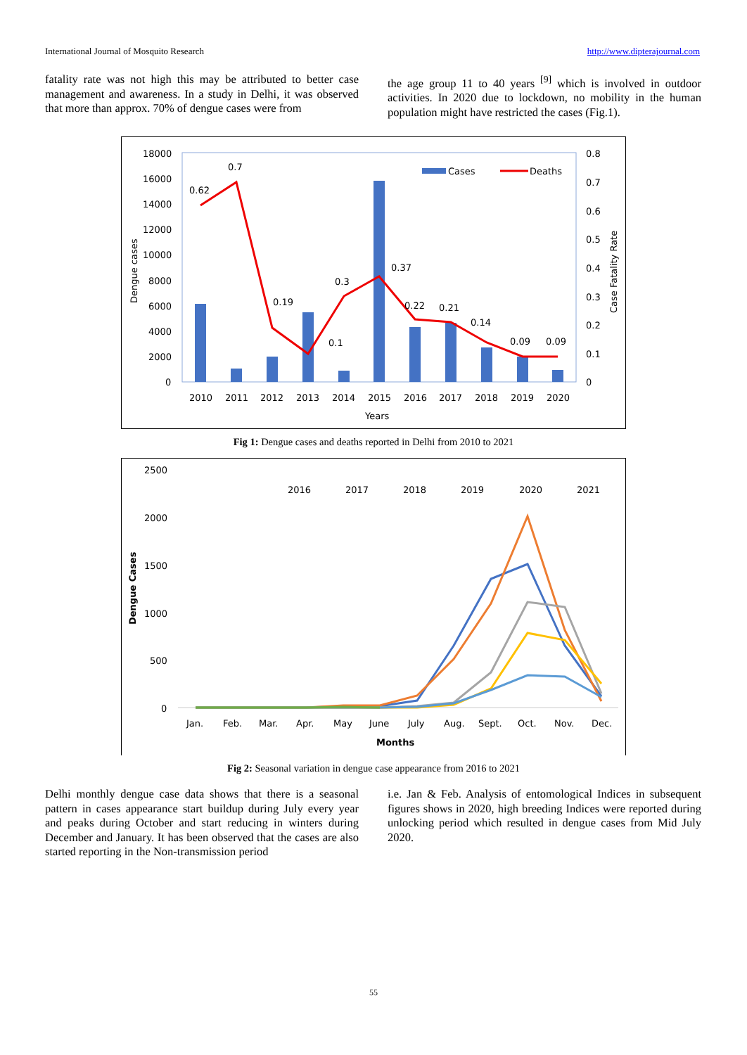International Journal of Mosquito Research http://www.dipterajournal.com
fatality rate was not high this may be attributed to better case management and awareness. In a study in Delhi, it was observed that more than approx. 70% of dengue cases were from
the age group 11 to 40 years <sup>[9]</sup> which is involved in outdoor activities. In 2020 due to lockdown, no mobility in the human population might have restricted the cases (Fig.1).
18000
16000
14000
12000
10000
8000
6000
4000
2000
0
0.8
0.7
0.6
0.5
0.4
0.3
0.2
0.1
0
0.62
0.7
0.19
0.1
0.3
0.37
0.22
0.21
0.14
0.09
0.09
Cases
Deaths
2010
2011
2012
2013
2014
2015
2016
2017
2018
2019
2020
Years
Dengue cases
Case Fatality Rate
Fig 1: Dengue cases and deaths reported in Delhi from 2010 to 2021
2500
2000
1500
1000
500
0
2016
2017
2018
2019
2020
2021
Jan.
Feb.
Mar.
Apr.
May
June
July
Aug.
Sept.
Oct.
Nov.
Dec.
Months
Dengue Cases
Fig 2: Seasonal variation in dengue case appearance from 2016 to 2021
Delhi monthly dengue case data shows that there is a seasonal pattern in cases appearance start buildup during July every year and peaks during October and start reducing in winters during December and January. It has been observed that the cases are also started reporting in the Non-transmission period
i.e. Jan & Feb. Analysis of entomological Indices in subsequent figures shows in 2020, high breeding Indices were reported during unlocking period which resulted in dengue cases from Mid July 2020.
55